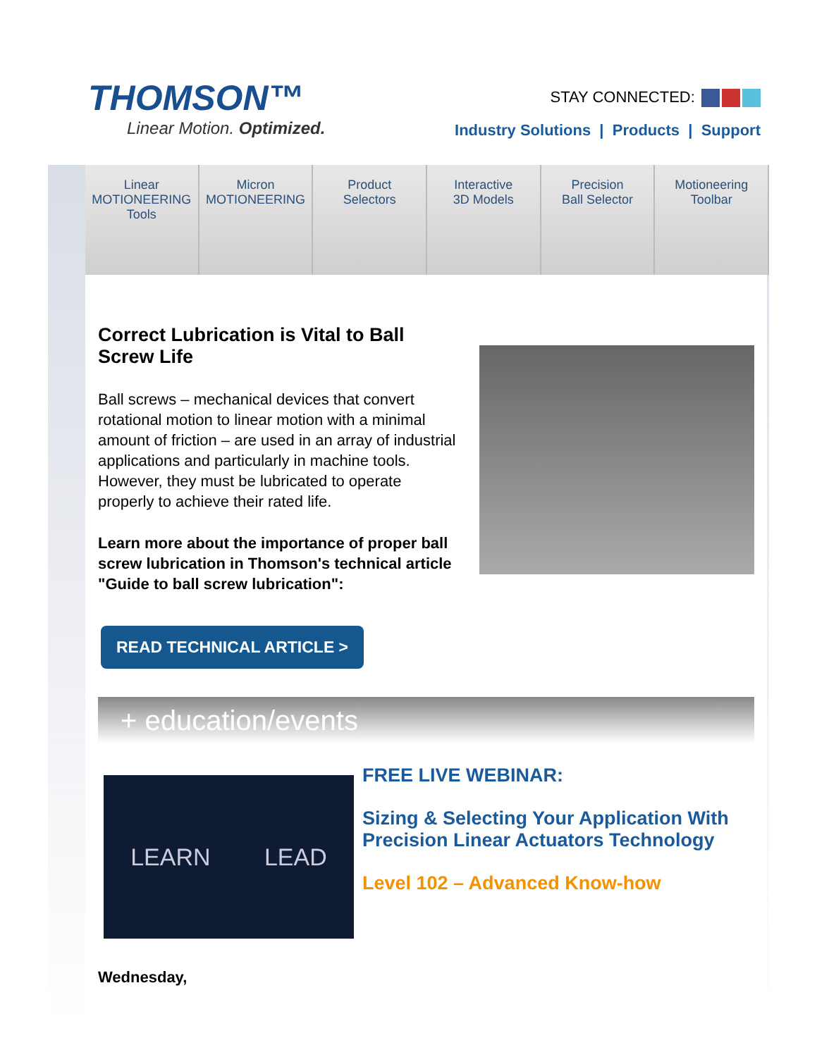THOMSON™
Linear Motion. Optimized.
STAY CONNECTED:
Industry Solutions | Products | Support
Linear
MOTIONEERING
Tools
Micron
MOTIONEERING
Product
Selectors
Interactive
3D Models
Precision
Ball Selector
Motioneering
Toolbar
Correct Lubrication is Vital to Ball Screw Life
Ball screws – mechanical devices that convert rotational motion to linear motion with a minimal amount of friction – are used in an array of industrial applications and particularly in machine tools. However, they must be lubricated to operate properly to achieve their rated life.
Learn more about the importance of proper ball screw lubrication in Thomson's technical article "Guide to ball screw lubrication":
READ TECHNICAL ARTICLE >
+ education/events
LEARN LEAD
FREE LIVE WEBINAR:
Sizing & Selecting Your Application With Precision Linear Actuators Technology
Level 102 – Advanced Know-how
Wednesday,